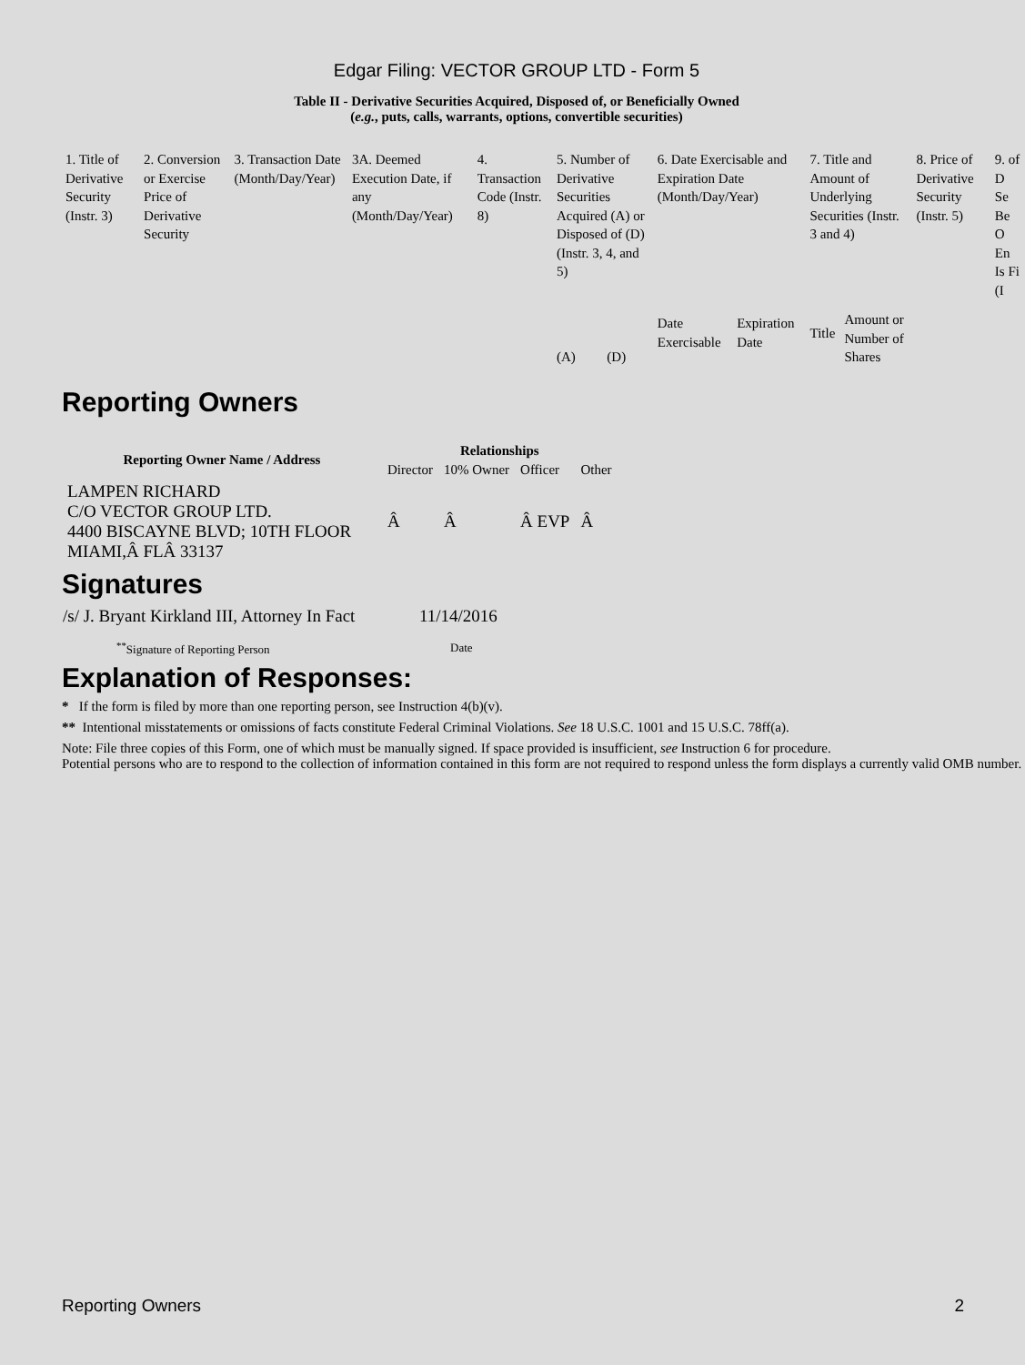Edgar Filing: VECTOR GROUP LTD - Form 5
Table II - Derivative Securities Acquired, Disposed of, or Beneficially Owned
(e.g., puts, calls, warrants, options, convertible securities)
| 1. Title of Derivative Security (Instr. 3) | 2. Conversion or Exercise Price of Derivative Security | 3. Transaction Date (Month/Day/Year) | 3A. Deemed Execution Date, if any (Month/Day/Year) | 4. Transaction Code (Instr. 8) | 5. Number of Derivative Securities Acquired (A) or Disposed of (D) (Instr. 3, 4, and 5) | | 6. Date Exercisable and Expiration Date (Month/Day/Year) | | 7. Title and Amount of Underlying Securities (Instr. 3 and 4) | | 8. Price of Derivative Security (Instr. 5) | 9. of D Se Be O En Is Fi (I |
| | | | | | (A) | (D) | Date Exercisable | Expiration Date | Title | Amount or Number of Shares | | |
Reporting Owners
| Reporting Owner Name / Address | Relationships | | | |
| --- | --- | --- | --- | --- |
| | Director | 10% Owner | Officer | Other |
| LAMPEN RICHARD C/O VECTOR GROUP LTD. 4400 BISCAYNE BLVD; 10TH FLOOR MIAMI,Â FLÂ 33137 | Â | Â | Â EVP | Â |
Signatures
| /s/ J. Bryant Kirkland III, Attorney In Fact | 11/14/2016 |
| <sup>**</sup> Signature of Reporting Person | Date |
Explanation of Responses:
* If the form is filed by more than one reporting person, see Instruction 4(b)(v).
** Intentional misstatements or omissions of facts constitute Federal Criminal Violations. See 18 U.S.C. 1001 and 15 U.S.C. 78ff(a).
Note: File three copies of this Form, one of which must be manually signed. If space provided is insufficient, see Instruction 6 for procedure.
Potential persons who are to respond to the collection of information contained in this form are not required to respond unless the form displays a currently valid OMB number.
Reporting Owners 2